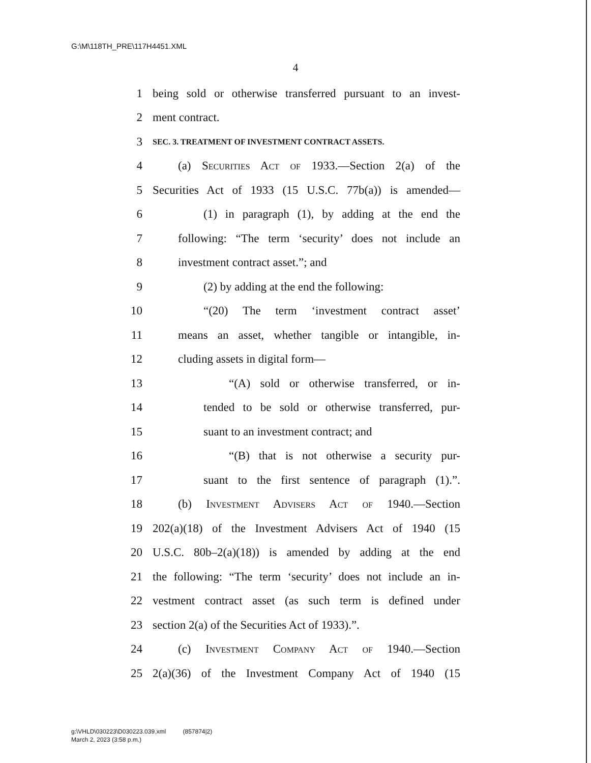G:\M\118TH_PRE\117H4451.XML
4
1 being sold or otherwise transferred pursuant to an invest-
2 ment contract.
3 SEC. 3. TREATMENT OF INVESTMENT CONTRACT ASSETS.
4 (a) Securities Act of 1933.—Section 2(a) of the
5 Securities Act of 1933 (15 U.S.C. 77b(a)) is amended—
6 (1) in paragraph (1), by adding at the end the
7 following: “The term ‘security’ does not include an
8 investment contract asset.”; and
9 (2) by adding at the end the following:
10 “(20) The term ‘investment contract asset’
11 means an asset, whether tangible or intangible, in-
12 cluding assets in digital form—
13 “(A) sold or otherwise transferred, or in-
14 tended to be sold or otherwise transferred, pur-
15 suant to an investment contract; and
16 “(B) that is not otherwise a security pur-
17 suant to the first sentence of paragraph (1).”.
18 (b) Investment Advisers Act of 1940.—Section
19 202(a)(18) of the Investment Advisers Act of 1940 (15
20 U.S.C. 80b–2(a)(18)) is amended by adding at the end
21 the following: “The term ‘security’ does not include an in-
22 vestment contract asset (as such term is defined under
23 section 2(a) of the Securities Act of 1933).”.
24 (c) Investment Company Act of 1940.—Section
25 2(a)(36) of the Investment Company Act of 1940 (15
g:\VHLD\030223\D030223.039.xml (857874|2)
March 2, 2023 (3:58 p.m.)